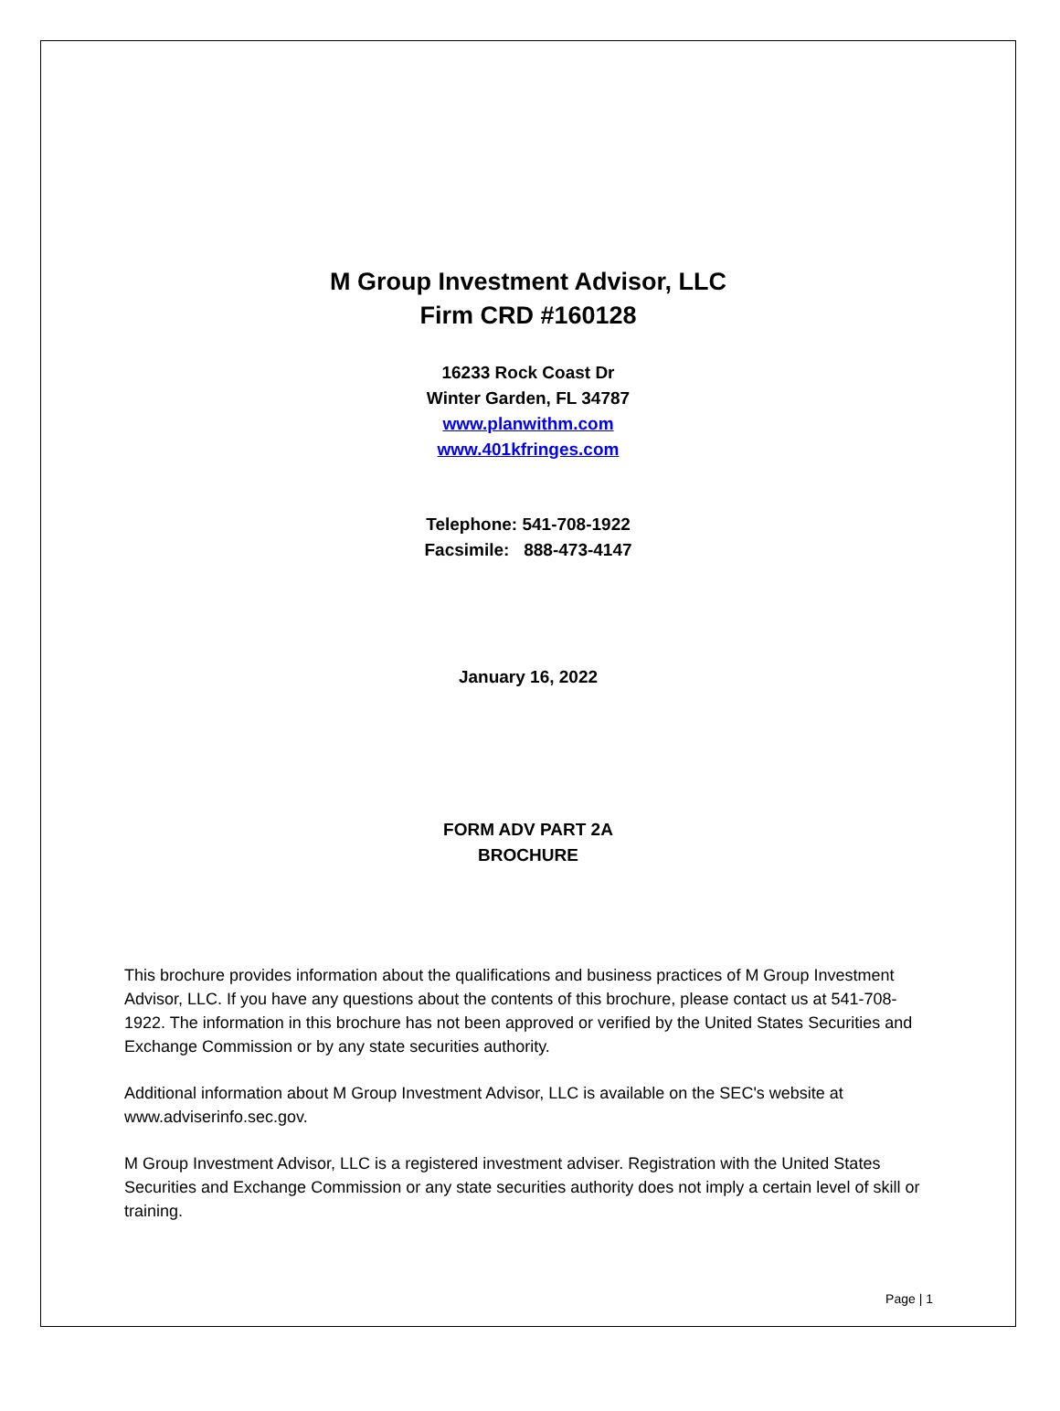M Group Investment Advisor, LLC
Firm CRD #160128
16233 Rock Coast Dr
Winter Garden, FL 34787
www.planwithm.com
www.401kfringes.com
Telephone: 541-708-1922
Facsimile: 888-473-4147
January 16, 2022
FORM ADV PART 2A
BROCHURE
This brochure provides information about the qualifications and business practices of M Group Investment Advisor, LLC. If you have any questions about the contents of this brochure, please contact us at 541-708-1922. The information in this brochure has not been approved or verified by the United States Securities and Exchange Commission or by any state securities authority.
Additional information about M Group Investment Advisor, LLC is available on the SEC's website at www.adviserinfo.sec.gov.
M Group Investment Advisor, LLC is a registered investment adviser. Registration with the United States Securities and Exchange Commission or any state securities authority does not imply a certain level of skill or training.
Page | 1